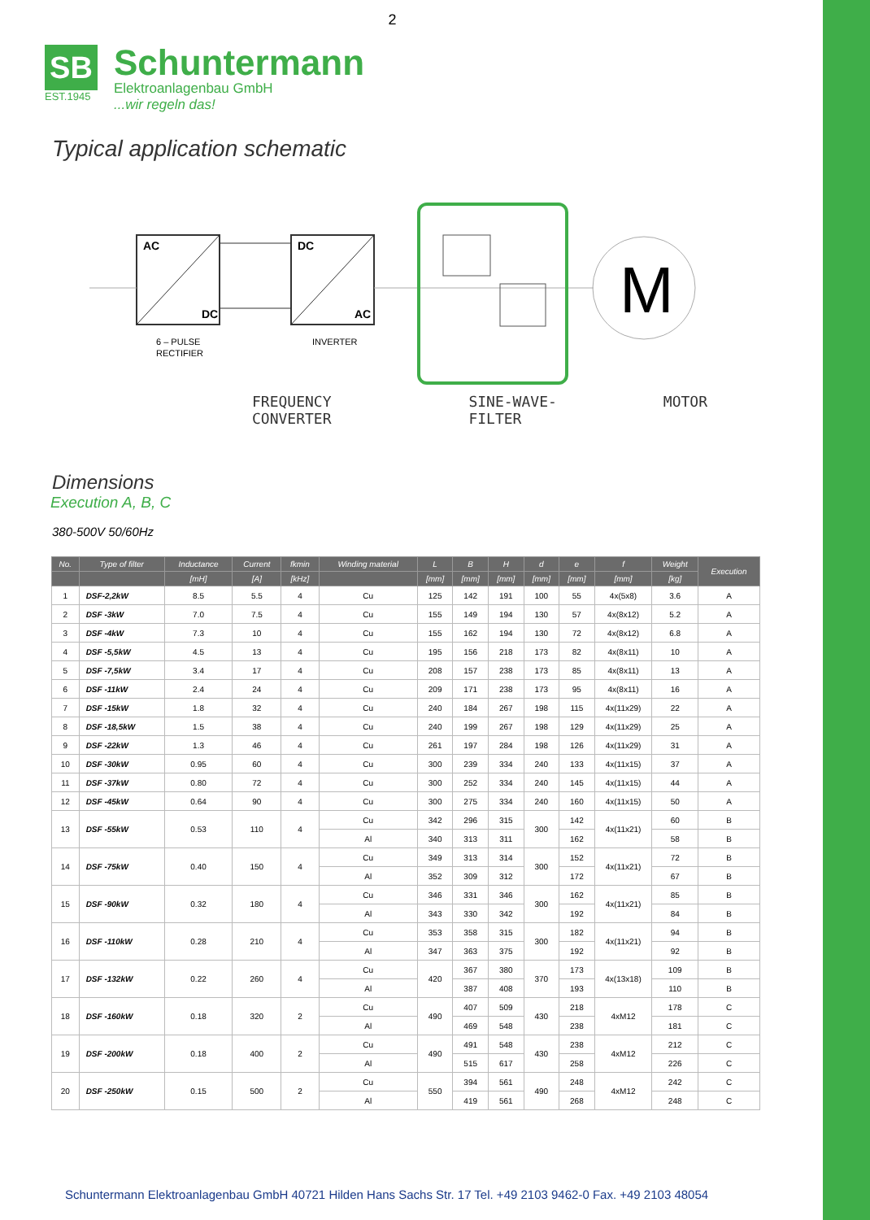2
SB
EST.1945
Schuntermann
Elektroanlagenbau GmbH
...wir regeln das!
Typical application schematic
AC
DC
6 – PULSE
RECTIFIER
DC
AC
INVERTER
M
FREQUENCY CONVERTER SINE-WAVE-FILTER MOTOR
Dimensions
Execution A, B, C
380-500V 50/60Hz
| No. | Type of filter | Inductance | Current | fkmin | Winding material | L | B | H | d | e | f | Weight | Execution |
| --- | --- | --- | --- | --- | --- | --- | --- | --- | --- | --- | --- | --- | --- |
| | | [mH] | [A] | [kHz] | | [mm] | [mm] | [mm] | [mm] | [mm] | [mm] | [kg] | |
| 1 | DSF-2,2kW | 8.5 | 5.5 | 4 | Cu | 125 | 142 | 191 | 100 | 55 | 4x(5x8) | 3.6 | A |
| 2 | DSF -3kW | 7.0 | 7.5 | 4 | Cu | 155 | 149 | 194 | 130 | 57 | 4x(8x12) | 5.2 | A |
| 3 | DSF -4kW | 7.3 | 10 | 4 | Cu | 155 | 162 | 194 | 130 | 72 | 4x(8x12) | 6.8 | A |
| 4 | DSF -5,5kW | 4.5 | 13 | 4 | Cu | 195 | 156 | 218 | 173 | 82 | 4x(8x11) | 10 | A |
| 5 | DSF -7,5kW | 3.4 | 17 | 4 | Cu | 208 | 157 | 238 | 173 | 85 | 4x(8x11) | 13 | A |
| 6 | DSF -11kW | 2.4 | 24 | 4 | Cu | 209 | 171 | 238 | 173 | 95 | 4x(8x11) | 16 | A |
| 7 | DSF -15kW | 1.8 | 32 | 4 | Cu | 240 | 184 | 267 | 198 | 115 | 4x(11x29) | 22 | A |
| 8 | DSF -18,5kW | 1.5 | 38 | 4 | Cu | 240 | 199 | 267 | 198 | 129 | 4x(11x29) | 25 | A |
| 9 | DSF -22kW | 1.3 | 46 | 4 | Cu | 261 | 197 | 284 | 198 | 126 | 4x(11x29) | 31 | A |
| 10 | DSF -30kW | 0.95 | 60 | 4 | Cu | 300 | 239 | 334 | 240 | 133 | 4x(11x15) | 37 | A |
| 11 | DSF -37kW | 0.80 | 72 | 4 | Cu | 300 | 252 | 334 | 240 | 145 | 4x(11x15) | 44 | A |
| 12 | DSF -45kW | 0.64 | 90 | 4 | Cu | 300 | 275 | 334 | 240 | 160 | 4x(11x15) | 50 | A |
| 13 | DSF -55kW | 0.53 | 110 | 4 | Cu | 342 | 296 | 315 | 300 | 142 | 4x(11x21) | 60 | B |
| | | | | | Al | 340 | 313 | 311 | | 162 | | 58 | B |
| 14 | DSF -75kW | 0.40 | 150 | 4 | Cu | 349 | 313 | 314 | 300 | 152 | 4x(11x21) | 72 | B |
| | | | | | Al | 352 | 309 | 312 | | 172 | | 67 | B |
| 15 | DSF -90kW | 0.32 | 180 | 4 | Cu | 346 | 331 | 346 | 300 | 162 | 4x(11x21) | 85 | B |
| | | | | | Al | 343 | 330 | 342 | | 192 | | 84 | B |
| 16 | DSF -110kW | 0.28 | 210 | 4 | Cu | 353 | 358 | 315 | 300 | 182 | 4x(11x21) | 94 | B |
| | | | | | Al | 347 | 363 | 375 | | 192 | | 92 | B |
| 17 | DSF -132kW | 0.22 | 260 | 4 | Cu | 420 | 367 | 380 | 370 | 173 | 4x(13x18) | 109 | B |
| | | | | | Al | | 387 | 408 | | 193 | | 110 | B |
| 18 | DSF -160kW | 0.18 | 320 | 2 | Cu | 490 | 407 | 509 | 430 | 218 | 4xM12 | 178 | C |
| | | | | | Al | | 469 | 548 | | 238 | | 181 | C |
| 19 | DSF -200kW | 0.18 | 400 | 2 | Cu | 490 | 491 | 548 | 430 | 238 | 4xM12 | 212 | C |
| | | | | | Al | | 515 | 617 | | 258 | | 226 | C |
| 20 | DSF -250kW | 0.15 | 500 | 2 | Cu | 550 | 394 | 561 | 490 | 248 | 4xM12 | 242 | C |
| | | | | | Al | | 419 | 561 | | 268 | | 248 | C |
Schuntermann Elektroanlagenbau GmbH 40721 Hilden Hans Sachs Str. 17 Tel. +49 2103 9462-0 Fax. +49 2103 48054